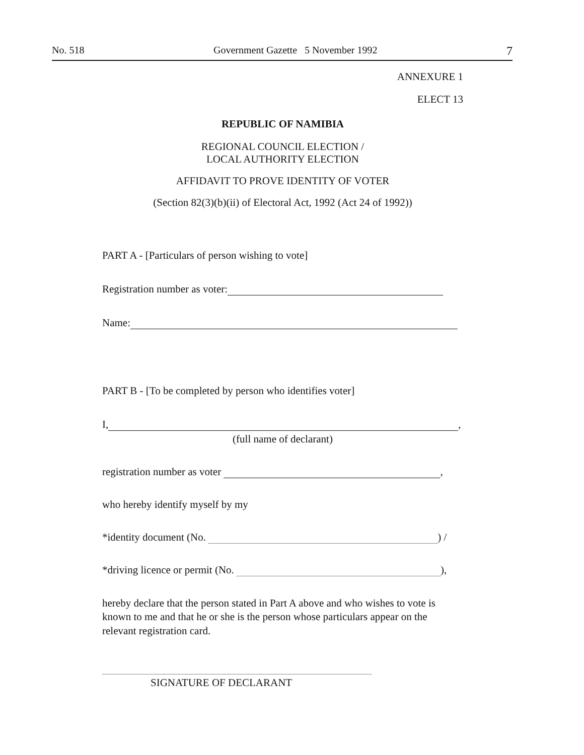No. 518 Government Gazette 5 November 1992 7
ANNEXURE 1
ELECT 13
REPUBLIC OF NAMIBIA
REGIONAL COUNCIL ELECTION /
LOCAL AUTHORITY ELECTION
AFFIDAVIT TO PROVE IDENTITY OF VOTER
(Section 82(3)(b)(ii) of Electoral Act, 1992 (Act 24 of 1992))
PART A - [Particulars of person wishing to vote]
Registration number as voter:
Name:
PART B - [To be completed by person who identifies voter]
I, ,
(full name of declarant)
registration number as voter ,
who hereby identify myself by my
*identity document (No. ) /
*driving licence or permit (No. ),
hereby declare that the person stated in Part A above and who wishes to vote is known to me and that he or she is the person whose particulars appear on the relevant registration card.
SIGNATURE OF DECLARANT